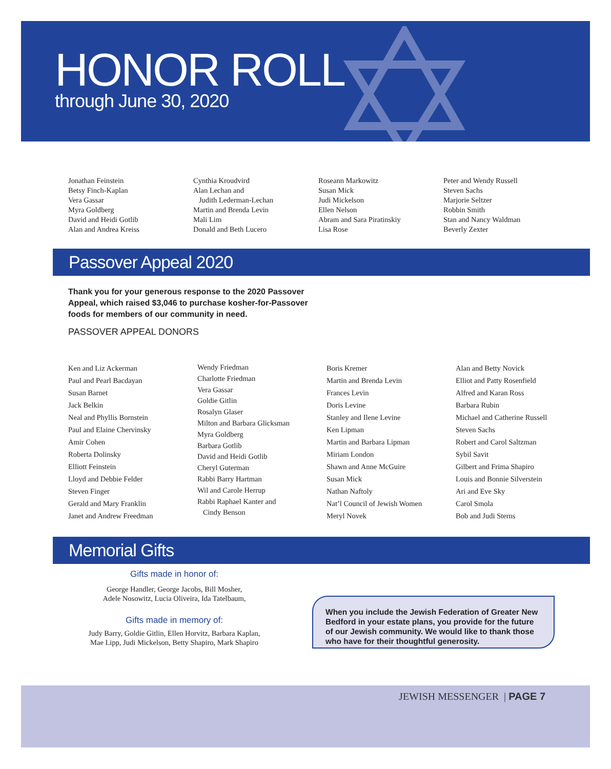HONOR ROLL
through June 30, 2020
Jonathan Feinstein
Betsy Finch-Kaplan
Vera Gassar
Myra Goldberg
David and Heidi Gotlib
Alan and Andrea Kreiss
Cynthia Kroudvird
Alan Lechan and
Judith Lederman-Lechan
Martin and Brenda Levin
Mali Lim
Donald and Beth Lucero
Roseann Markowitz
Susan Mick
Judi Mickelson
Ellen Nelson
Abram and Sara Piratinskiy
Lisa Rose
Peter and Wendy Russell
Steven Sachs
Marjorie Seltzer
Robbin Smith
Stan and Nancy Waldman
Beverly Zexter
Passover Appeal 2020
Thank you for your generous response to the 2020 Passover Appeal, which raised $3,046 to purchase kosher-for-Passover foods for members of our community in need.
PASSOVER APPEAL DONORS
Ken and Liz Ackerman
Paul and Pearl Bacdayan
Susan Barnet
Jack Belkin
Neal and Phyllis Bornstein
Paul and Elaine Chervinsky
Amir Cohen
Roberta Dolinsky
Elliott Feinstein
Lloyd and Debbie Felder
Steven Finger
Gerald and Mary Franklin
Janet and Andrew Freedman
Wendy Friedman
Charlotte Friedman
Vera Gassar
Goldie Gitlin
Rosalyn Glaser
Milton and Barbara Glicksman
Myra Goldberg
Barbara Gotlib
David and Heidi Gotlib
Cheryl Guterman
Rabbi Barry Hartman
Wil and Carole Herrup
Rabbi Raphael Kanter and
Cindy Benson
Boris Kremer
Martin and Brenda Levin
Frances Levin
Doris Levine
Stanley and Ilene Levine
Ken Lipman
Martin and Barbara Lipman
Miriam London
Shawn and Anne McGuire
Susan Mick
Nathan Naftoly
Nat’l Council of Jewish Women
Meryl Novek
Alan and Betty Novick
Elliot and Patty Rosenfield
Alfred and Karan Ross
Barbara Rubin
Michael and Catherine Russell
Steven Sachs
Robert and Carol Saltzman
Sybil Savit
Gilbert and Frima Shapiro
Louis and Bonnie Silverstein
Ari and Eve Sky
Carol Smola
Bob and Judi Sterns
Memorial Gifts
Gifts made in honor of:
George Handler, George Jacobs, Bill Mosher,
Adele Nosowitz, Lucia Oliveira, Ida Tatelbaum,
Gifts made in memory of:
Judy Barry, Goldie Gitlin, Ellen Horvitz, Barbara Kaplan,
Mae Lipp, Judi Mickelson, Betty Shapiro, Mark Shapiro
When you include the Jewish Federation of Greater New Bedford in your estate plans, you provide for the future of our Jewish community. We would like to thank those who have for their thoughtful generosity.
JEWISH MESSENGER | PAGE 7